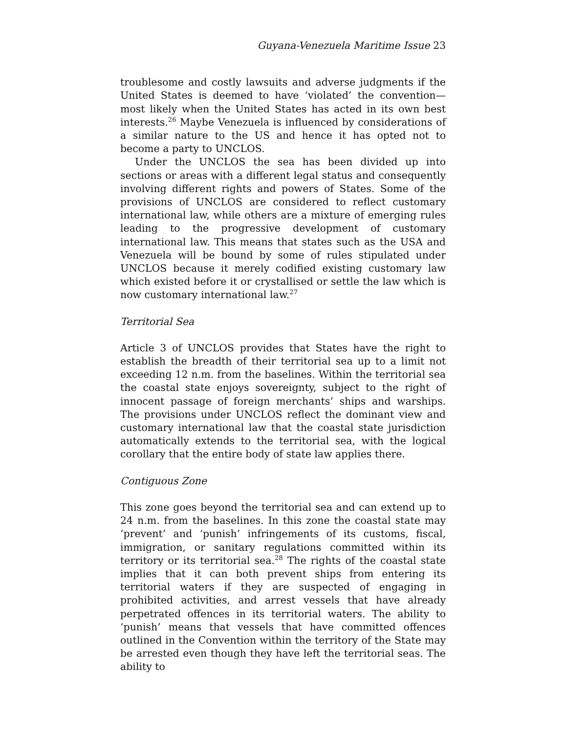Guyana-Venezuela Maritime Issue 23
troublesome and costly lawsuits and adverse judgments if the United States is deemed to have ‘violated’ the convention—most likely when the United States has acted in its own best interests.<sup>26</sup> Maybe Venezuela is influenced by considerations of a similar nature to the US and hence it has opted not to become a party to UNCLOS.
Under the UNCLOS the sea has been divided up into sections or areas with a different legal status and consequently involving different rights and powers of States. Some of the provisions of UNCLOS are considered to reflect customary international law, while others are a mixture of emerging rules leading to the progressive development of customary international law. This means that states such as the USA and Venezuela will be bound by some of rules stipulated under UNCLOS because it merely codified existing customary law which existed before it or crystallised or settle the law which is now customary international law.<sup>27</sup>
Territorial Sea
Article 3 of UNCLOS provides that States have the right to establish the breadth of their territorial sea up to a limit not exceeding 12 n.m. from the baselines. Within the territorial sea the coastal state enjoys sovereignty, subject to the right of innocent passage of foreign merchants’ ships and warships. The provisions under UNCLOS reflect the dominant view and customary international law that the coastal state jurisdiction automatically extends to the territorial sea, with the logical corollary that the entire body of state law applies there.
Contiguous Zone
This zone goes beyond the territorial sea and can extend up to 24 n.m. from the baselines. In this zone the coastal state may ‘prevent’ and ‘punish’ infringements of its customs, fiscal, immigration, or sanitary regulations committed within its territory or its territorial sea.<sup>28</sup> The rights of the coastal state implies that it can both prevent ships from entering its territorial waters if they are suspected of engaging in prohibited activities, and arrest vessels that have already perpetrated offences in its territorial waters. The ability to ‘punish’ means that vessels that have committed offences outlined in the Convention within the territory of the State may be arrested even though they have left the territorial seas. The ability to